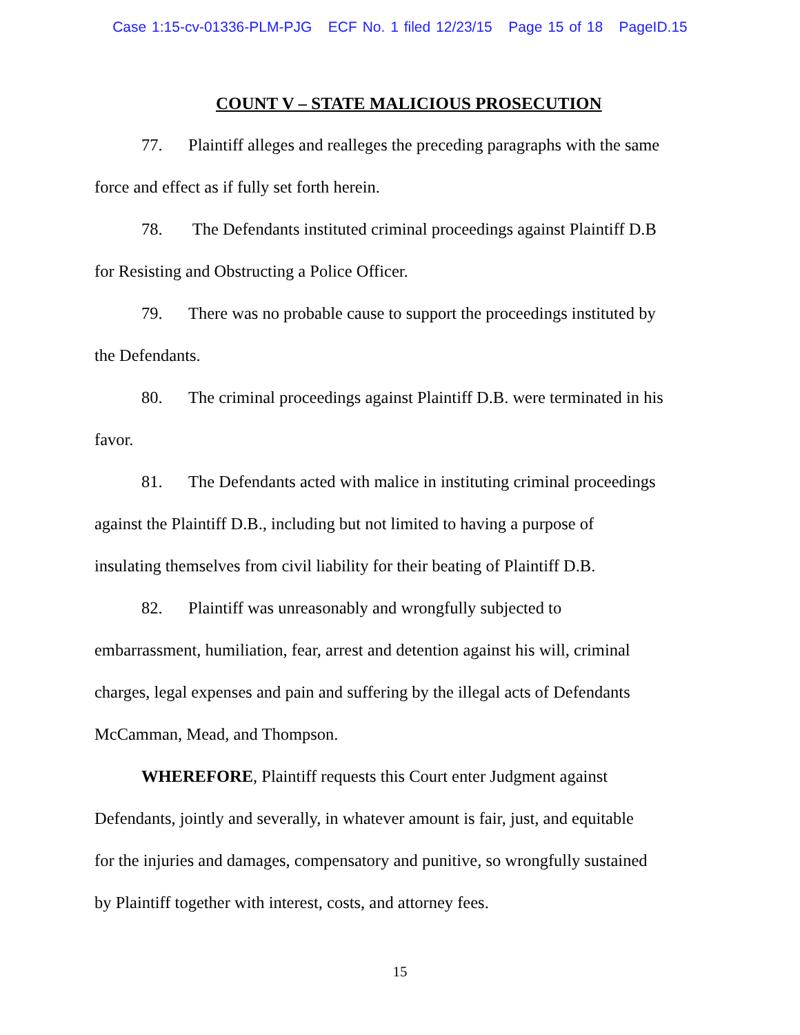Case 1:15-cv-01336-PLM-PJG ECF No. 1 filed 12/23/15 Page 15 of 18 PageID.15
COUNT V – STATE MALICIOUS PROSECUTION
77. Plaintiff alleges and realleges the preceding paragraphs with the same
force and effect as if fully set forth herein.
78. The Defendants instituted criminal proceedings against Plaintiff D.B
for Resisting and Obstructing a Police Officer.
79. There was no probable cause to support the proceedings instituted by
the Defendants.
80. The criminal proceedings against Plaintiff D.B. were terminated in his
favor.
81. The Defendants acted with malice in instituting criminal proceedings
against the Plaintiff D.B., including but not limited to having a purpose of
insulating themselves from civil liability for their beating of Plaintiff D.B.
82. Plaintiff was unreasonably and wrongfully subjected to
embarrassment, humiliation, fear, arrest and detention against his will, criminal
charges, legal expenses and pain and suffering by the illegal acts of Defendants
McCamman, Mead, and Thompson.
WHEREFORE, Plaintiff requests this Court enter Judgment against
Defendants, jointly and severally, in whatever amount is fair, just, and equitable
for the injuries and damages, compensatory and punitive, so wrongfully sustained
by Plaintiff together with interest, costs, and attorney fees.
15